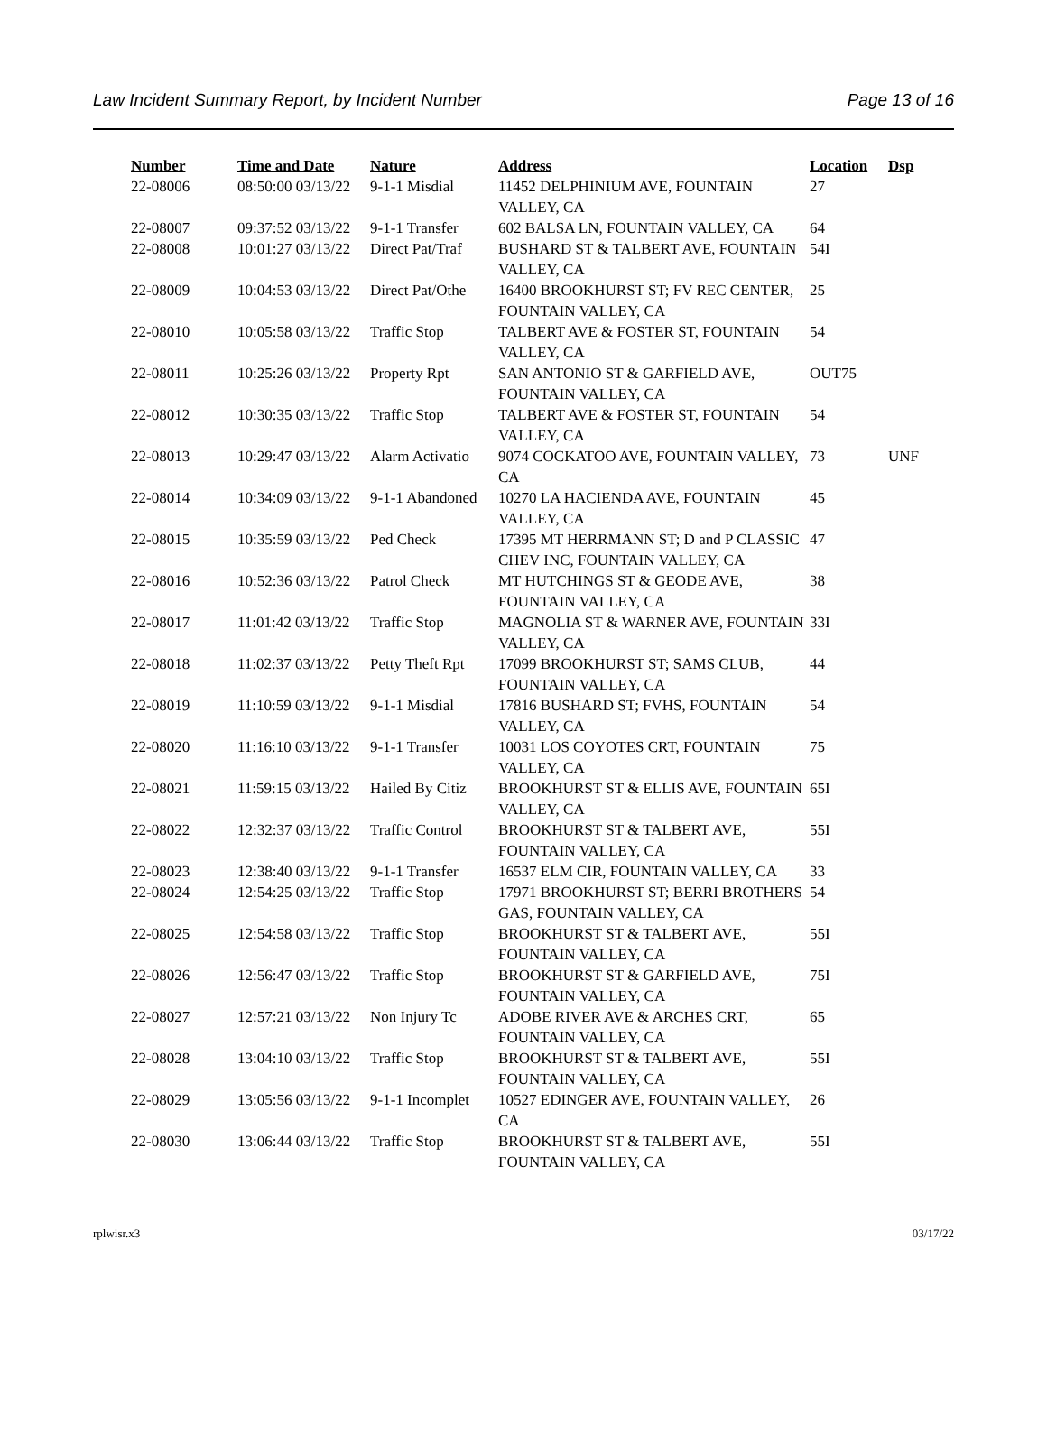Law Incident Summary Report, by Incident Number Page 13 of 16
| Number | Time and Date | Nature | Address | Location | Dsp |
| --- | --- | --- | --- | --- | --- |
| 22-08006 | 08:50:00 03/13/22 | 9-1-1 Misdial | 11452 DELPHINIUM AVE, FOUNTAIN VALLEY, CA | 27 | |
| 22-08007 | 09:37:52 03/13/22 | 9-1-1 Transfer | 602 BALSA LN, FOUNTAIN VALLEY, CA | 64 | |
| 22-08008 | 10:01:27 03/13/22 | Direct Pat/Traf | BUSHARD ST & TALBERT AVE, FOUNTAIN VALLEY, CA | 54I | |
| 22-08009 | 10:04:53 03/13/22 | Direct Pat/Othe | 16400 BROOKHURST ST; FV REC CENTER, FOUNTAIN VALLEY, CA | 25 | |
| 22-08010 | 10:05:58 03/13/22 | Traffic Stop | TALBERT AVE & FOSTER ST, FOUNTAIN VALLEY, CA | 54 | |
| 22-08011 | 10:25:26 03/13/22 | Property Rpt | SAN ANTONIO ST & GARFIELD AVE, FOUNTAIN VALLEY, CA | OUT75 | |
| 22-08012 | 10:30:35 03/13/22 | Traffic Stop | TALBERT AVE & FOSTER ST, FOUNTAIN VALLEY, CA | 54 | |
| 22-08013 | 10:29:47 03/13/22 | Alarm Activatio | 9074 COCKATOO AVE, FOUNTAIN VALLEY, CA | 73 | UNF |
| 22-08014 | 10:34:09 03/13/22 | 9-1-1 Abandoned | 10270 LA HACIENDA AVE, FOUNTAIN VALLEY, CA | 45 | |
| 22-08015 | 10:35:59 03/13/22 | Ped Check | 17395 MT HERRMANN ST; D and P CLASSIC CHEV INC, FOUNTAIN VALLEY, CA | 47 | |
| 22-08016 | 10:52:36 03/13/22 | Patrol Check | MT HUTCHINGS ST & GEODE AVE, FOUNTAIN VALLEY, CA | 38 | |
| 22-08017 | 11:01:42 03/13/22 | Traffic Stop | MAGNOLIA ST & WARNER AVE, FOUNTAIN VALLEY, CA | 33I | |
| 22-08018 | 11:02:37 03/13/22 | Petty Theft Rpt | 17099 BROOKHURST ST; SAMS CLUB, FOUNTAIN VALLEY, CA | 44 | |
| 22-08019 | 11:10:59 03/13/22 | 9-1-1 Misdial | 17816 BUSHARD ST; FVHS, FOUNTAIN VALLEY, CA | 54 | |
| 22-08020 | 11:16:10 03/13/22 | 9-1-1 Transfer | 10031 LOS COYOTES CRT, FOUNTAIN VALLEY, CA | 75 | |
| 22-08021 | 11:59:15 03/13/22 | Hailed By Citiz | BROOKHURST ST & ELLIS AVE, FOUNTAIN VALLEY, CA | 65I | |
| 22-08022 | 12:32:37 03/13/22 | Traffic Control | BROOKHURST ST & TALBERT AVE, FOUNTAIN VALLEY, CA | 55I | |
| 22-08023 | 12:38:40 03/13/22 | 9-1-1 Transfer | 16537 ELM CIR, FOUNTAIN VALLEY, CA | 33 | |
| 22-08024 | 12:54:25 03/13/22 | Traffic Stop | 17971 BROOKHURST ST; BERRI BROTHERS GAS, FOUNTAIN VALLEY, CA | 54 | |
| 22-08025 | 12:54:58 03/13/22 | Traffic Stop | BROOKHURST ST & TALBERT AVE, FOUNTAIN VALLEY, CA | 55I | |
| 22-08026 | 12:56:47 03/13/22 | Traffic Stop | BROOKHURST ST & GARFIELD AVE, FOUNTAIN VALLEY, CA | 75I | |
| 22-08027 | 12:57:21 03/13/22 | Non Injury Tc | ADOBE RIVER AVE & ARCHES CRT, FOUNTAIN VALLEY, CA | 65 | |
| 22-08028 | 13:04:10 03/13/22 | Traffic Stop | BROOKHURST ST & TALBERT AVE, FOUNTAIN VALLEY, CA | 55I | |
| 22-08029 | 13:05:56 03/13/22 | 9-1-1 Incomplet | 10527 EDINGER AVE, FOUNTAIN VALLEY, CA | 26 | |
| 22-08030 | 13:06:44 03/13/22 | Traffic Stop | BROOKHURST ST & TALBERT AVE, FOUNTAIN VALLEY, CA | 55I | |
rplwisr.x3 03/17/22